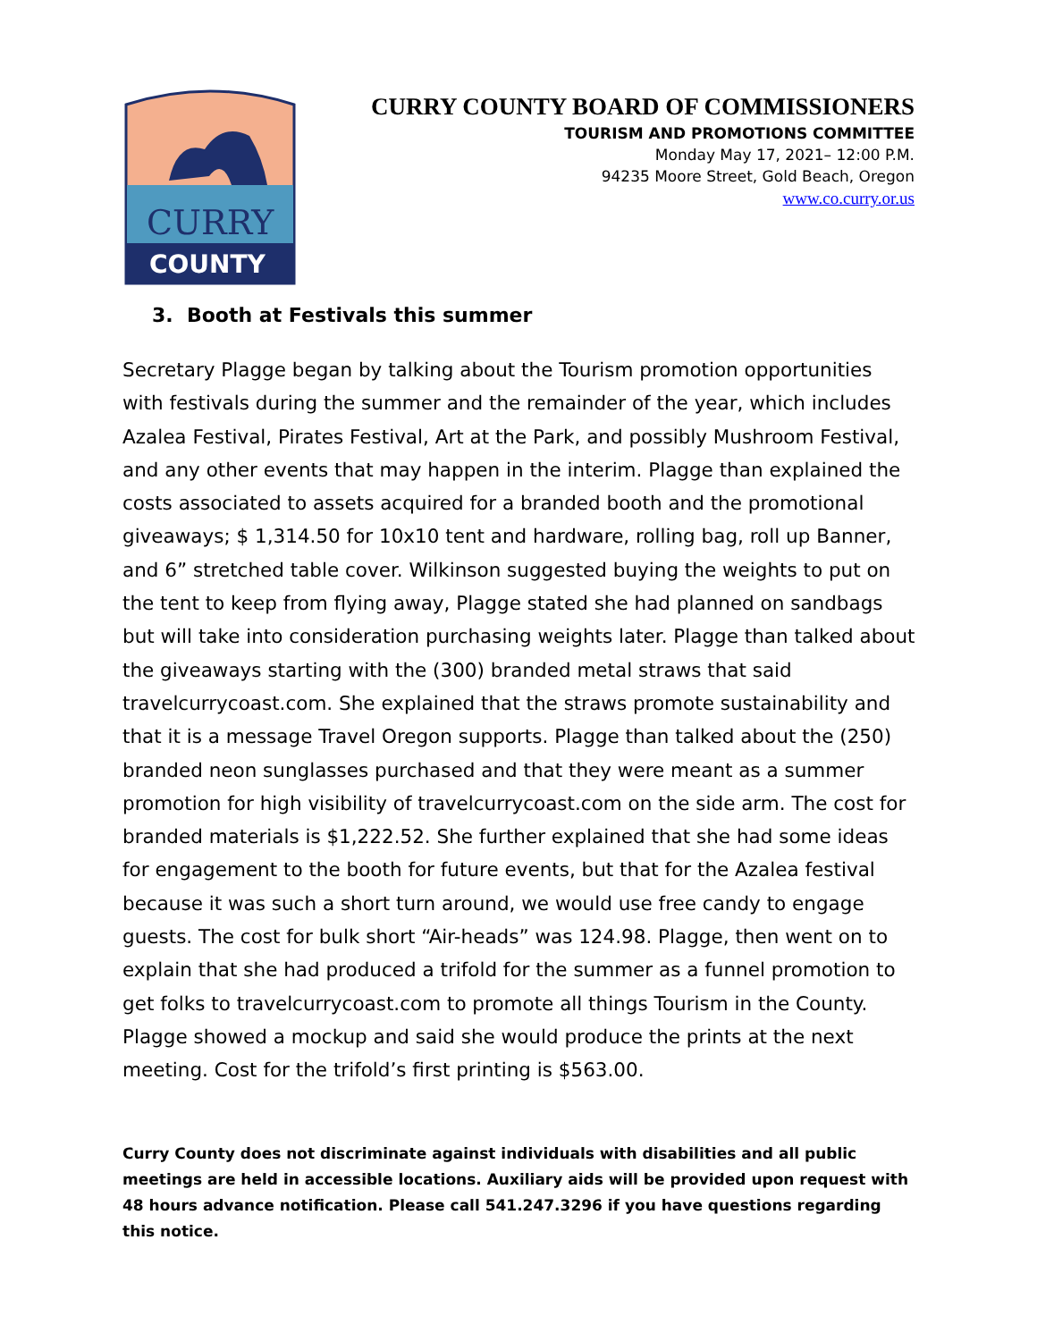CURRY
COUNTY
CURRY COUNTY BOARD OF COMMISSIONERS
TOURISM AND PROMOTIONS COMMITTEE
Monday May 17, 2021– 12:00 P.M.
94235 Moore Street, Gold Beach, Oregon
www.co.curry.or.us
3. Booth at Festivals this summer
Secretary Plagge began by talking about the Tourism promotion opportunities with festivals during the summer and the remainder of the year, which includes Azalea Festival, Pirates Festival, Art at the Park, and possibly Mushroom Festival, and any other events that may happen in the interim. Plagge than explained the costs associated to assets acquired for a branded booth and the promotional giveaways; $ 1,314.50 for 10x10 tent and hardware, rolling bag, roll up Banner, and 6” stretched table cover. Wilkinson suggested buying the weights to put on the tent to keep from flying away, Plagge stated she had planned on sandbags but will take into consideration purchasing weights later. Plagge than talked about the giveaways starting with the (300) branded metal straws that said travelcurrycoast.com. She explained that the straws promote sustainability and that it is a message Travel Oregon supports. Plagge than talked about the (250) branded neon sunglasses purchased and that they were meant as a summer promotion for high visibility of travelcurrycoast.com on the side arm. The cost for branded materials is $1,222.52. She further explained that she had some ideas for engagement to the booth for future events, but that for the Azalea festival because it was such a short turn around, we would use free candy to engage guests. The cost for bulk short “Air-heads” was 124.98. Plagge, then went on to explain that she had produced a trifold for the summer as a funnel promotion to get folks to travelcurrycoast.com to promote all things Tourism in the County. Plagge showed a mockup and said she would produce the prints at the next meeting. Cost for the trifold’s first printing is $563.00.
Curry County does not discriminate against individuals with disabilities and all public meetings are held in accessible locations. Auxiliary aids will be provided upon request with 48 hours advance notification. Please call 541.247.3296 if you have questions regarding this notice.